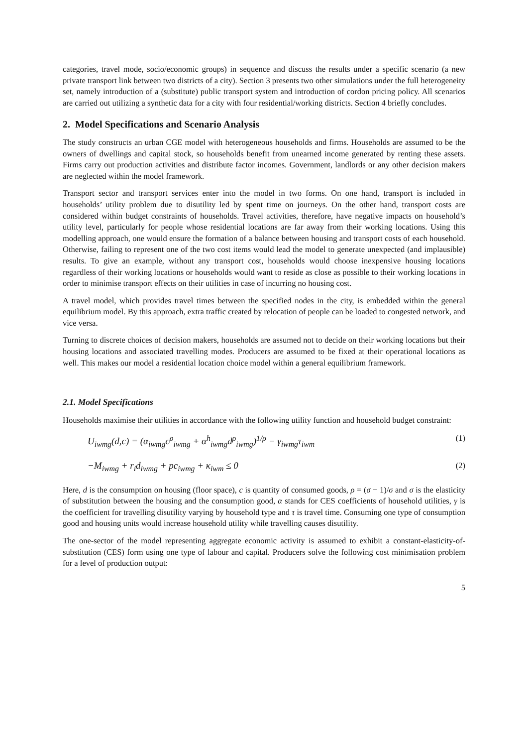categories, travel mode, socio/economic groups) in sequence and discuss the results under a specific scenario (a new private transport link between two districts of a city). Section 3 presents two other simulations under the full heterogeneity set, namely introduction of a (substitute) public transport system and introduction of cordon pricing policy. All scenarios are carried out utilizing a synthetic data for a city with four residential/working districts. Section 4 briefly concludes.
2. Model Specifications and Scenario Analysis
The study constructs an urban CGE model with heterogeneous households and firms. Households are assumed to be the owners of dwellings and capital stock, so households benefit from unearned income generated by renting these assets. Firms carry out production activities and distribute factor incomes. Government, landlords or any other decision makers are neglected within the model framework.
Transport sector and transport services enter into the model in two forms. On one hand, transport is included in households’ utility problem due to disutility led by spent time on journeys. On the other hand, transport costs are considered within budget constraints of households. Travel activities, therefore, have negative impacts on household’s utility level, particularly for people whose residential locations are far away from their working locations. Using this modelling approach, one would ensure the formation of a balance between housing and transport costs of each household. Otherwise, failing to represent one of the two cost items would lead the model to generate unexpected (and implausible) results. To give an example, without any transport cost, households would choose inexpensive housing locations regardless of their working locations or households would want to reside as close as possible to their working locations in order to minimise transport effects on their utilities in case of incurring no housing cost.
A travel model, which provides travel times between the specified nodes in the city, is embedded within the general equilibrium model. By this approach, extra traffic created by relocation of people can be loaded to congested network, and vice versa.
Turning to discrete choices of decision makers, households are assumed not to decide on their working locations but their housing locations and associated travelling modes. Producers are assumed to be fixed at their operational locations as well. This makes our model a residential location choice model within a general equilibrium framework.
2.1. Model Specifications
Households maximise their utilities in accordance with the following utility function and household budget constraint:
U<sub>iwmg</sub>(d,c) = (α<sub>iwmg</sub>c<sup>ρ</sup><sub>iwmg</sub> + α<sup>h</sup><sub>iwmg</sub>d<sup>ρ</sup><sub>iwmg</sub>)<sup>1/ρ</sup> − γ<sub>iwmg</sub>τ<sub>iwm</sub> (1)
−M<sub>iwmg</sub> + r<sub>i</sub>d<sub>iwmg</sub> + pc<sub>iwmg</sub> + κ<sub>iwm</sub> ≤ 0 (2)
Here, d is the consumption on housing (floor space), c is quantity of consumed goods, ρ = (σ − 1)/σ and σ is the elasticity of substitution between the housing and the consumption good, α stands for CES coefficients of household utilities, γ is the coefficient for travelling disutility varying by household type and τ is travel time. Consuming one type of consumption good and housing units would increase household utility while travelling causes disutility.
The one-sector of the model representing aggregate economic activity is assumed to exhibit a constant-elasticity-of-substitution (CES) form using one type of labour and capital. Producers solve the following cost minimisation problem for a level of production output:
5